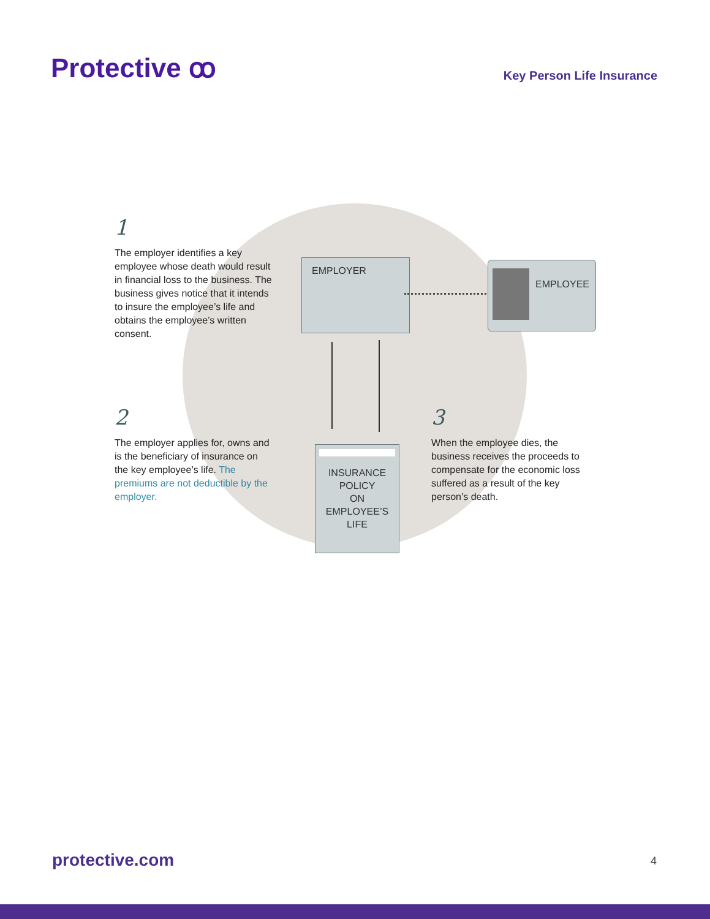Protective ꝏ Key Person Life Insurance
1
The employer identifies a key employee whose death would result in financial loss to the business. The business gives notice that it intends to insure the employee’s life and obtains the employee’s written consent.
EMPLOYER EMPLOYEE
2
The employer applies for, owns and is the beneficiary of insurance on the key employee’s life. The premiums are not deductible by the employer.
INSURANCE
POLICY
ON
EMPLOYEE’S
LIFE
3
When the employee dies, the business receives the proceeds to compensate for the economic loss suffered as a result of the key person’s death.
protective.com 4